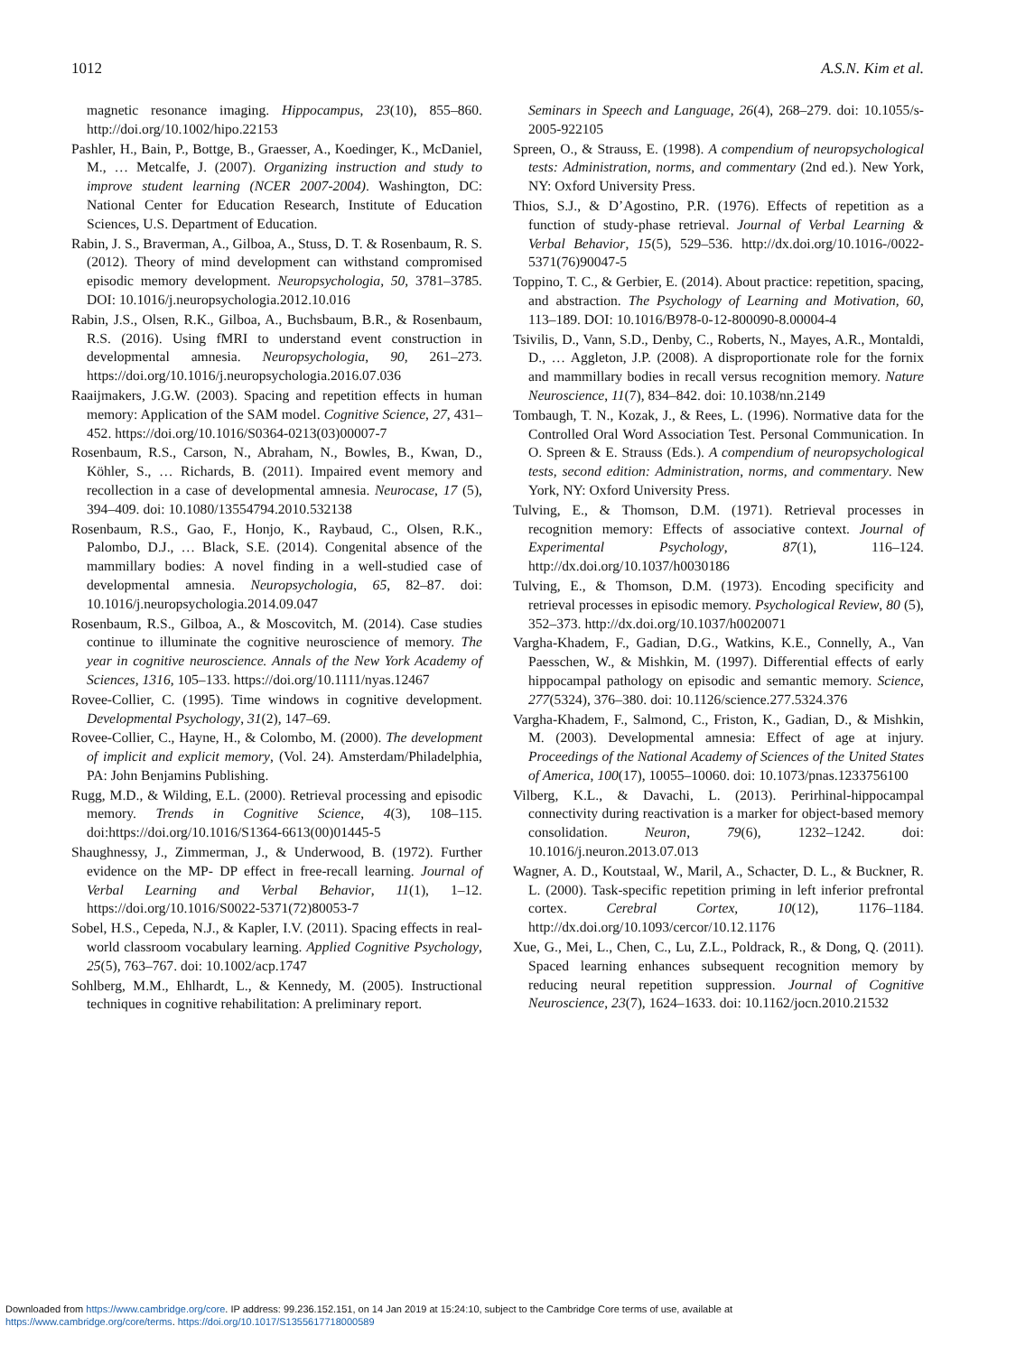1012 A.S.N. Kim et al.
magnetic resonance imaging. Hippocampus, 23(10), 855–860. http://doi.org/10.1002/hipo.22153
Pashler, H., Bain, P., Bottge, B., Graesser, A., Koedinger, K., McDaniel, M., … Metcalfe, J. (2007). Organizing instruction and study to improve student learning (NCER 2007-2004). Washington, DC: National Center for Education Research, Institute of Education Sciences, U.S. Department of Education.
Rabin, J. S., Braverman, A., Gilboa, A., Stuss, D. T. & Rosenbaum, R. S. (2012). Theory of mind development can withstand compromised episodic memory development. Neuropsychologia, 50, 3781–3785. DOI: 10.1016/j.neuropsychologia.2012.10.016
Rabin, J.S., Olsen, R.K., Gilboa, A., Buchsbaum, B.R., & Rosenbaum, R.S. (2016). Using fMRI to understand event construction in developmental amnesia. Neuropsychologia, 90, 261–273. https://doi.org/10.1016/j.neuropsychologia.2016.07.036
Raaijmakers, J.G.W. (2003). Spacing and repetition effects in human memory: Application of the SAM model. Cognitive Science, 27, 431–452. https://doi.org/10.1016/S0364-0213(03)00007-7
Rosenbaum, R.S., Carson, N., Abraham, N., Bowles, B., Kwan, D., Köhler, S., … Richards, B. (2011). Impaired event memory and recollection in a case of developmental amnesia. Neurocase, 17 (5), 394–409. doi: 10.1080/13554794.2010.532138
Rosenbaum, R.S., Gao, F., Honjo, K., Raybaud, C., Olsen, R.K., Palombo, D.J., … Black, S.E. (2014). Congenital absence of the mammillary bodies: A novel finding in a well-studied case of developmental amnesia. Neuropsychologia, 65, 82–87. doi: 10.1016/j.neuropsychologia.2014.09.047
Rosenbaum, R.S., Gilboa, A., & Moscovitch, M. (2014). Case studies continue to illuminate the cognitive neuroscience of memory. The year in cognitive neuroscience. Annals of the New York Academy of Sciences, 1316, 105–133. https://doi.org/10.1111/nyas.12467
Rovee-Collier, C. (1995). Time windows in cognitive development. Developmental Psychology, 31(2), 147–69.
Rovee-Collier, C., Hayne, H., & Colombo, M. (2000). The development of implicit and explicit memory, (Vol. 24). Amsterdam/Philadelphia, PA: John Benjamins Publishing.
Rugg, M.D., & Wilding, E.L. (2000). Retrieval processing and episodic memory. Trends in Cognitive Science, 4(3), 108–115. doi:https://doi.org/10.1016/S1364-6613(00)01445-5
Shaughnessy, J., Zimmerman, J., & Underwood, B. (1972). Further evidence on the MP- DP effect in free-recall learning. Journal of Verbal Learning and Verbal Behavior, 11(1), 1–12. https://doi.org/10.1016/S0022-5371(72)80053-7
Sobel, H.S., Cepeda, N.J., & Kapler, I.V. (2011). Spacing effects in real-world classroom vocabulary learning. Applied Cognitive Psychology, 25(5), 763–767. doi: 10.1002/acp.1747
Sohlberg, M.M., Ehlhardt, L., & Kennedy, M. (2005). Instructional techniques in cognitive rehabilitation: A preliminary report.
Seminars in Speech and Language, 26(4), 268–279. doi: 10.1055/s-2005-922105
Spreen, O., & Strauss, E. (1998). A compendium of neuropsychological tests: Administration, norms, and commentary (2nd ed.). New York, NY: Oxford University Press.
Thios, S.J., & D’Agostino, P.R. (1976). Effects of repetition as a function of study-phase retrieval. Journal of Verbal Learning & Verbal Behavior, 15(5), 529–536. http://dx.doi.org/10.1016-/0022-5371(76)90047-5
Toppino, T. C., & Gerbier, E. (2014). About practice: repetition, spacing, and abstraction. The Psychology of Learning and Motivation, 60, 113–189. DOI: 10.1016/B978-0-12-800090-8.00004-4
Tsivilis, D., Vann, S.D., Denby, C., Roberts, N., Mayes, A.R., Montaldi, D., … Aggleton, J.P. (2008). A disproportionate role for the fornix and mammillary bodies in recall versus recognition memory. Nature Neuroscience, 11(7), 834–842. doi: 10.1038/nn.2149
Tombaugh, T. N., Kozak, J., & Rees, L. (1996). Normative data for the Controlled Oral Word Association Test. Personal Communication. In O. Spreen & E. Strauss (Eds.). A compendium of neuropsychological tests, second edition: Administration, norms, and commentary. New York, NY: Oxford University Press.
Tulving, E., & Thomson, D.M. (1971). Retrieval processes in recognition memory: Effects of associative context. Journal of Experimental Psychology, 87(1), 116–124. http://dx.doi.org/10.1037/h0030186
Tulving, E., & Thomson, D.M. (1973). Encoding specificity and retrieval processes in episodic memory. Psychological Review, 80 (5), 352–373. http://dx.doi.org/10.1037/h0020071
Vargha-Khadem, F., Gadian, D.G., Watkins, K.E., Connelly, A., Van Paesschen, W., & Mishkin, M. (1997). Differential effects of early hippocampal pathology on episodic and semantic memory. Science, 277(5324), 376–380. doi: 10.1126/science.277.5324.376
Vargha-Khadem, F., Salmond, C., Friston, K., Gadian, D., & Mishkin, M. (2003). Developmental amnesia: Effect of age at injury. Proceedings of the National Academy of Sciences of the United States of America, 100(17), 10055–10060. doi: 10.1073/pnas.1233756100
Vilberg, K.L., & Davachi, L. (2013). Perirhinal-hippocampal connectivity during reactivation is a marker for object-based memory consolidation. Neuron, 79(6), 1232–1242. doi: 10.1016/j.neuron.2013.07.013
Wagner, A. D., Koutstaal, W., Maril, A., Schacter, D. L., & Buckner, R. L. (2000). Task-specific repetition priming in left inferior prefrontal cortex. Cerebral Cortex, 10(12), 1176–1184. http://dx.doi.org/10.1093/cercor/10.12.1176
Xue, G., Mei, L., Chen, C., Lu, Z.L., Poldrack, R., & Dong, Q. (2011). Spaced learning enhances subsequent recognition memory by reducing neural repetition suppression. Journal of Cognitive Neuroscience, 23(7), 1624–1633. doi: 10.1162/jocn.2010.21532
Downloaded from https://www.cambridge.org/core. IP address: 99.236.152.151, on 14 Jan 2019 at 15:24:10, subject to the Cambridge Core terms of use, available at
https://www.cambridge.org/core/terms. https://doi.org/10.1017/S1355617718000589